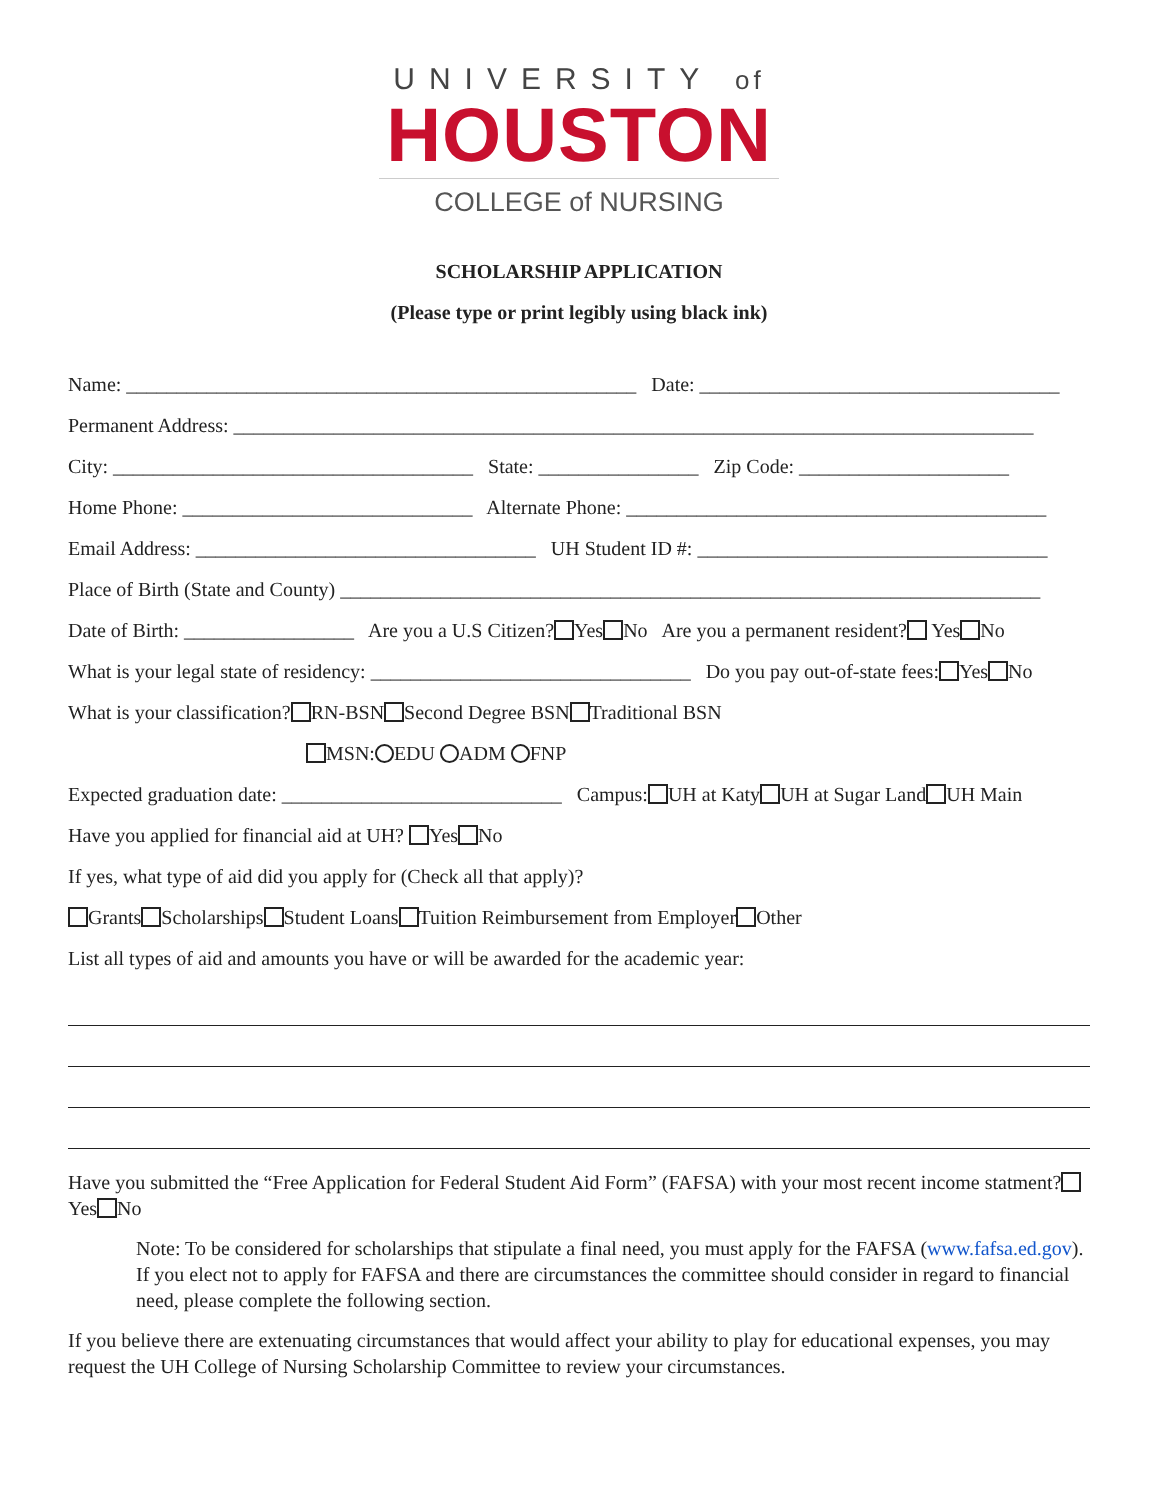UNIVERSITY of
HOUSTON
COLLEGE of NURSING
SCHOLARSHIP APPLICATION
(Please type or print legibly using black ink)
Name: ___________________________________________________ Date: ____________________________________
Permanent Address: ________________________________________________________________________________
City: ____________________________________ State: ________________ Zip Code: _____________________
Home Phone: _____________________________ Alternate Phone: __________________________________________
Email Address: __________________________________ UH Student ID #: ___________________________________
Place of Birth (State and County) ______________________________________________________________________
Date of Birth: _________________ Are you a U.S Citizen? Yes No Are you a permanent resident? Yes No
What is your legal state of residency: ________________________________ Do you pay out-of-state fees: Yes No
What is your classification? RN-BSN Second Degree BSN Traditional BSN
MSN: EDU ADM FNP
Expected graduation date: ____________________________ Campus: UH at Katy UH at Sugar Land UH Main
Have you applied for financial aid at UH? Yes No
If yes, what type of aid did you apply for (Check all that apply)?
Grants Scholarships Student Loans Tuition Reimbursement from Employer Other
List all types of aid and amounts you have or will be awarded for the academic year:
Have you submitted the “Free Application for Federal Student Aid Form” (FAFSA) with your most recent income statment? Yes No
Note: To be considered for scholarships that stipulate a final need, you must apply for the FAFSA (www.fafsa.ed.gov). If you elect not to apply for FAFSA and there are circumstances the committee should consider in regard to financial need, please complete the following section.
If you believe there are extenuating circumstances that would affect your ability to play for educational expenses, you may request the UH College of Nursing Scholarship Committee to review your circumstances.